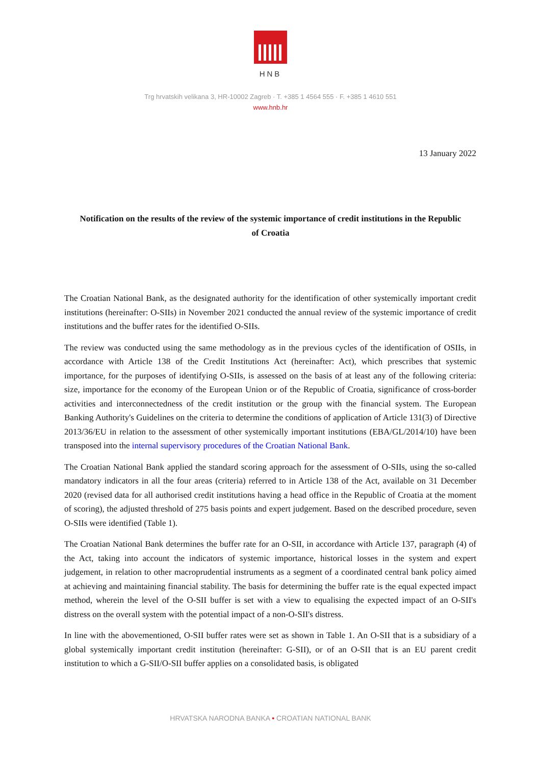HNB
Trg hrvatskih velikana 3, HR-10002 Zagreb · T. +385 1 4564 555 · F. +385 1 4610 551
www.hnb.hr
13 January 2022
Notification on the results of the review of the systemic importance of credit institutions in the Republic of Croatia
The Croatian National Bank, as the designated authority for the identification of other systemically important credit institutions (hereinafter: O-SIIs) in November 2021 conducted the annual review of the systemic importance of credit institutions and the buffer rates for the identified O-SIIs.
The review was conducted using the same methodology as in the previous cycles of the identification of OSIIs, in accordance with Article 138 of the Credit Institutions Act (hereinafter: Act), which prescribes that systemic importance, for the purposes of identifying O-SIIs, is assessed on the basis of at least any of the following criteria: size, importance for the economy of the European Union or of the Republic of Croatia, significance of cross-border activities and interconnectedness of the credit institution or the group with the financial system. The European Banking Authority's Guidelines on the criteria to determine the conditions of application of Article 131(3) of Directive 2013/36/EU in relation to the assessment of other systemically important institutions (EBA/GL/2014/10) have been transposed into the internal supervisory procedures of the Croatian National Bank.
The Croatian National Bank applied the standard scoring approach for the assessment of O-SIIs, using the so-called mandatory indicators in all the four areas (criteria) referred to in Article 138 of the Act, available on 31 December 2020 (revised data for all authorised credit institutions having a head office in the Republic of Croatia at the moment of scoring), the adjusted threshold of 275 basis points and expert judgement. Based on the described procedure, seven O-SIIs were identified (Table 1).
The Croatian National Bank determines the buffer rate for an O-SII, in accordance with Article 137, paragraph (4) of the Act, taking into account the indicators of systemic importance, historical losses in the system and expert judgement, in relation to other macroprudential instruments as a segment of a coordinated central bank policy aimed at achieving and maintaining financial stability. The basis for determining the buffer rate is the equal expected impact method, wherein the level of the O-SII buffer is set with a view to equalising the expected impact of an O-SII's distress on the overall system with the potential impact of a non-O-SII's distress.
In line with the abovementioned, O-SII buffer rates were set as shown in Table 1. An O-SII that is a subsidiary of a global systemically important credit institution (hereinafter: G-SII), or of an O-SII that is an EU parent credit institution to which a G-SII/O-SII buffer applies on a consolidated basis, is obligated
HRVATSKA NARODNA BANKA • CROATIAN NATIONAL BANK